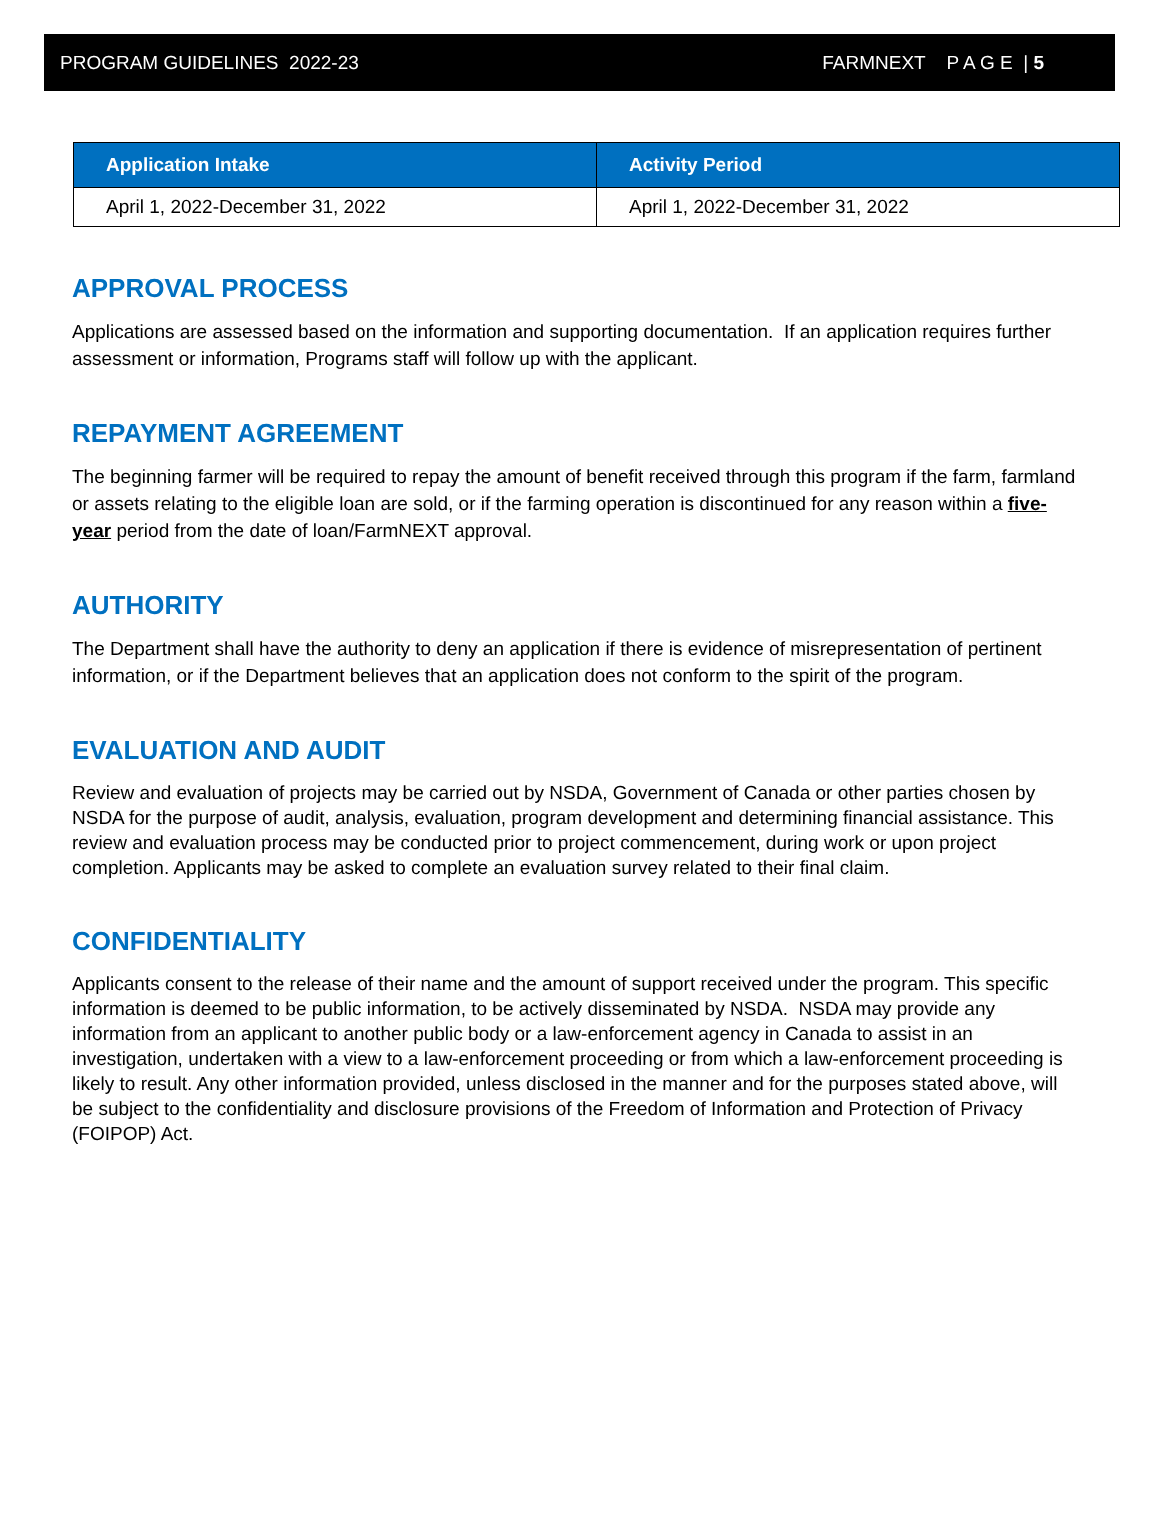PROGRAM GUIDELINES 2022-23 FARMNEXT P A G E | 5
| Application Intake | Activity Period |
| --- | --- |
| April 1, 2022-December 31, 2022 | April 1, 2022-December 31, 2022 |
APPROVAL PROCESS
Applications are assessed based on the information and supporting documentation. If an application requires further assessment or information, Programs staff will follow up with the applicant.
REPAYMENT AGREEMENT
The beginning farmer will be required to repay the amount of benefit received through this program if the farm, farmland or assets relating to the eligible loan are sold, or if the farming operation is discontinued for any reason within a five-year period from the date of loan/FarmNEXT approval.
AUTHORITY
The Department shall have the authority to deny an application if there is evidence of misrepresentation of pertinent information, or if the Department believes that an application does not conform to the spirit of the program.
EVALUATION AND AUDIT
Review and evaluation of projects may be carried out by NSDA, Government of Canada or other parties chosen by NSDA for the purpose of audit, analysis, evaluation, program development and determining financial assistance. This review and evaluation process may be conducted prior to project commencement, during work or upon project completion. Applicants may be asked to complete an evaluation survey related to their final claim.
CONFIDENTIALITY
Applicants consent to the release of their name and the amount of support received under the program. This specific information is deemed to be public information, to be actively disseminated by NSDA. NSDA may provide any information from an applicant to another public body or a law-enforcement agency in Canada to assist in an investigation, undertaken with a view to a law-enforcement proceeding or from which a law-enforcement proceeding is likely to result. Any other information provided, unless disclosed in the manner and for the purposes stated above, will be subject to the confidentiality and disclosure provisions of the Freedom of Information and Protection of Privacy (FOIPOP) Act.